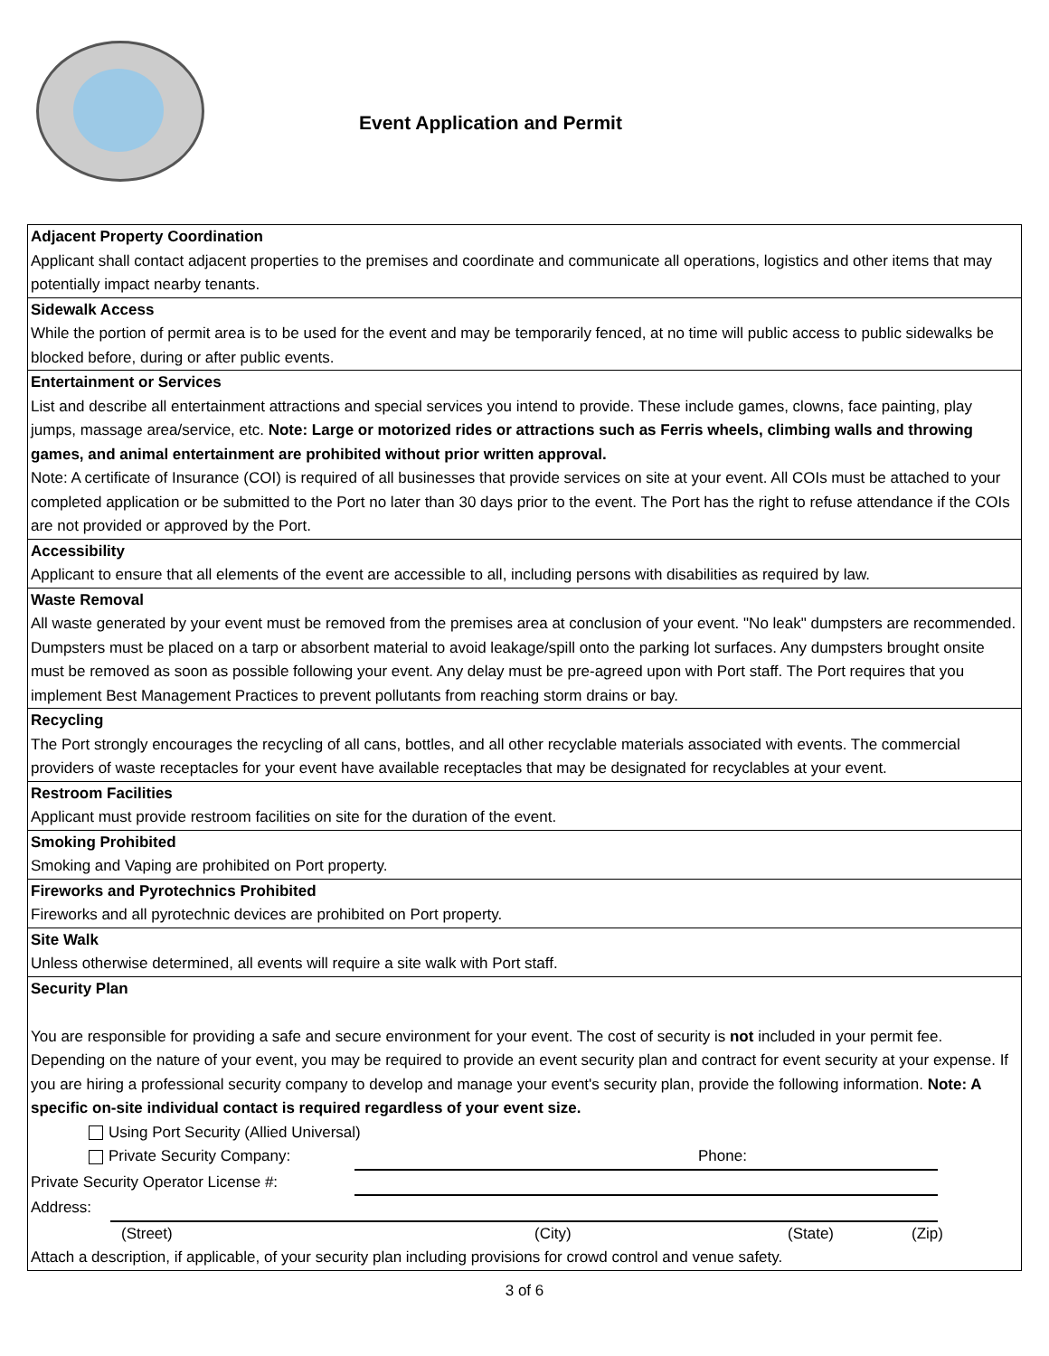Event Application and Permit
Adjacent Property Coordination
Applicant shall contact adjacent properties to the premises and coordinate and communicate all operations, logistics and other items that may potentially impact nearby tenants.
Sidewalk Access
While the portion of permit area is to be used for the event and may be temporarily fenced, at no time will public access to public sidewalks be blocked before, during or after public events.
Entertainment or Services
List and describe all entertainment attractions and special services you intend to provide. These include games, clowns, face painting, play jumps, massage area/service, etc. Note: Large or motorized rides or attractions such as Ferris wheels, climbing walls and throwing games, and animal entertainment are prohibited without prior written approval.
Note: A certificate of Insurance (COI) is required of all businesses that provide services on site at your event. All COIs must be attached to your completed application or be submitted to the Port no later than 30 days prior to the event. The Port has the right to refuse attendance if the COIs are not provided or approved by the Port.
Accessibility
Applicant to ensure that all elements of the event are accessible to all, including persons with disabilities as required by law.
Waste Removal
All waste generated by your event must be removed from the premises area at conclusion of your event. "No leak" dumpsters are recommended. Dumpsters must be placed on a tarp or absorbent material to avoid leakage/spill onto the parking lot surfaces. Any dumpsters brought onsite must be removed as soon as possible following your event. Any delay must be pre-agreed upon with Port staff. The Port requires that you implement Best Management Practices to prevent pollutants from reaching storm drains or bay.
Recycling
The Port strongly encourages the recycling of all cans, bottles, and all other recyclable materials associated with events. The commercial providers of waste receptacles for your event have available receptacles that may be designated for recyclables at your event.
Restroom Facilities
Applicant must provide restroom facilities on site for the duration of the event.
Smoking Prohibited
Smoking and Vaping are prohibited on Port property.
Fireworks and Pyrotechnics Prohibited
Fireworks and all pyrotechnic devices are prohibited on Port property.
Site Walk
Unless otherwise determined, all events will require a site walk with Port staff.
Security Plan
You are responsible for providing a safe and secure environment for your event. The cost of security is not included in your permit fee. Depending on the nature of your event, you may be required to provide an event security plan and contract for event security at your expense. If you are hiring a professional security company to develop and manage your event's security plan, provide the following information. Note: A specific on-site individual contact is required regardless of your event size.
Using Port Security (Allied Universal)
Private Security Company: Phone:
Private Security Operator License #:
Address:
(Street) (City) (State) (Zip)
Attach a description, if applicable, of your security plan including provisions for crowd control and venue safety.
3 of 6